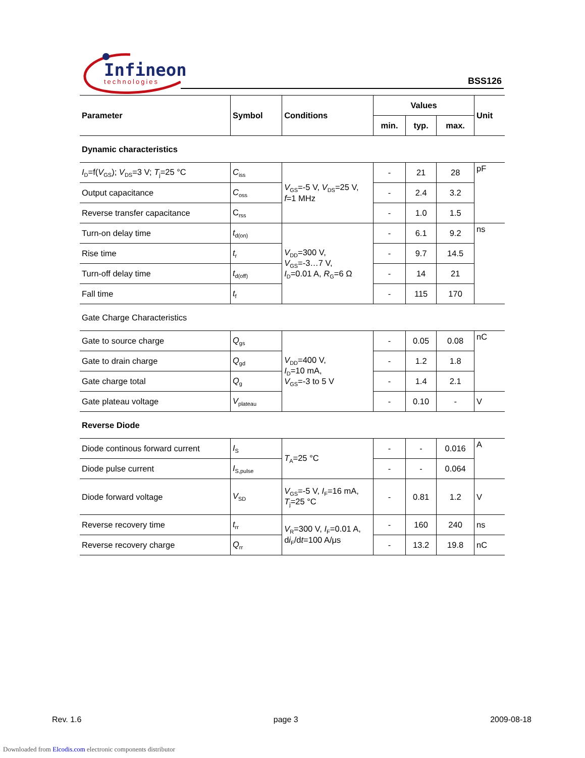Infineon
technologies
BSS126
| Parameter | Symbol | Conditions | Values | | | Unit |
| --- | --- | --- | --- | --- | --- | --- |
| | | | min. | typ. | max. | |
| Dynamic characteristics | | | | | | |
| I<sub>D</sub>=f( V<sub>GS</sub>); V<sub>DS</sub>=3 V; T<sub>j</sub>=25 °C | C<sub>iss</sub> | V<sub>GS</sub>=-5 V, V<sub>DS</sub>=25 V, f =1 MHz | - | 21 | 28 | pF |
| Output capacitance | C<sub>oss</sub> | | - | 2.4 | 3.2 | |
| Reverse transfer capacitance | C<sub>rss</sub> | | - | 1.0 | 1.5 | |
| Turn-on delay time | t<sub>d(on)</sub> | V<sub>DD</sub>=300 V, V<sub>GS</sub>=-3…7 V, I<sub>D</sub>=0.01 A, R<sub>G</sub>=6 Ω | - | 6.1 | 9.2 | ns |
| Rise time | t<sub>r</sub> | | - | 9.7 | 14.5 | |
| Turn-off delay time | t<sub>d(off)</sub> | | - | 14 | 21 | |
| Fall time | t<sub>f</sub> | | - | 115 | 170 | |
| Gate Charge Characteristics | | | | | | |
| Gate to source charge | Q<sub>gs</sub> | V<sub>DD</sub>=400 V, I<sub>D</sub>=10 mA, V<sub>GS</sub>=-3 to 5 V | - | 0.05 | 0.08 | nC |
| Gate to drain charge | Q<sub>gd</sub> | | - | 1.2 | 1.8 | |
| Gate charge total | Q<sub>g</sub> | | - | 1.4 | 2.1 | |
| Gate plateau voltage | V<sub>plateau</sub> | | - | 0.10 | - | V |
| Reverse Diode | | | | | | |
| Diode continous forward current | I<sub>S</sub> | T<sub>A</sub>=25 °C | - | - | 0.016 | A |
| Diode pulse current | I<sub>S,pulse</sub> | | - | - | 0.064 | |
| Diode forward voltage | V<sub>SD</sub> | V<sub>GS</sub>=-5 V, I<sub>F</sub>=16 mA, T<sub>j</sub>=25 °C | - | 0.81 | 1.2 | V |
| Reverse recovery time | t<sub>rr</sub> | V<sub>R</sub>=300 V, I<sub>F</sub>=0.01 A, d i<sub>F</sub>/d t =100 A/μs | - | 160 | 240 | ns |
| Reverse recovery charge | Q<sub>rr</sub> | | - | 13.2 | 19.8 | nC |
Rev. 1.6 page 3 2009-08-18
Downloaded from Elcodis.com electronic components distributor